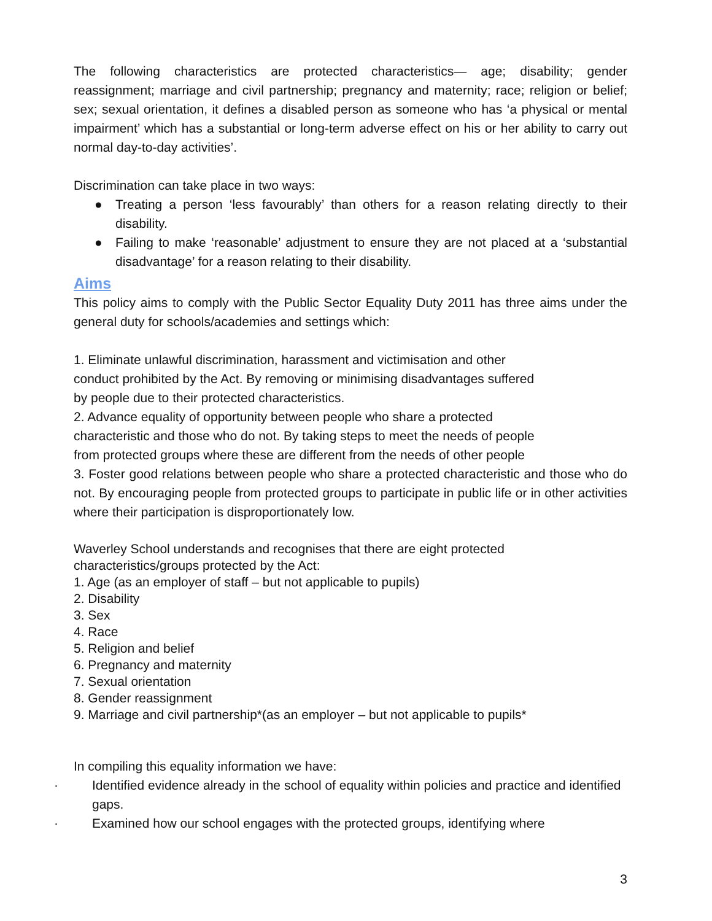The following characteristics are protected characteristics— age; disability; gender reassignment; marriage and civil partnership; pregnancy and maternity; race; religion or belief; sex; sexual orientation, it defines a disabled person as someone who has ‘a physical or mental impairment’ which has a substantial or long-term adverse effect on his or her ability to carry out normal day-to-day activities’.
Discrimination can take place in two ways:
● Treating a person ‘less favourably’ than others for a reason relating directly to their disability.
● Failing to make ‘reasonable’ adjustment to ensure they are not placed at a ‘substantial disadvantage’ for a reason relating to their disability.
Aims
This policy aims to comply with the Public Sector Equality Duty 2011 has three aims under the general duty for schools/academies and settings which:
1. Eliminate unlawful discrimination, harassment and victimisation and other
conduct prohibited by the Act. By removing or minimising disadvantages suffered
by people due to their protected characteristics.
2. Advance equality of opportunity between people who share a protected
characteristic and those who do not. By taking steps to meet the needs of people
from protected groups where these are different from the needs of other people
3. Foster good relations between people who share a protected characteristic and those who do not. By encouraging people from protected groups to participate in public life or in other activities where their participation is disproportionately low.
Waverley School understands and recognises that there are eight protected
characteristics/groups protected by the Act:
1. Age (as an employer of staff – but not applicable to pupils)
2. Disability
3. Sex
4. Race
5. Religion and belief
6. Pregnancy and maternity
7. Sexual orientation
8. Gender reassignment
9. Marriage and civil partnership*(as an employer – but not applicable to pupils*
In compiling this equality information we have:
· Identified evidence already in the school of equality within policies and practice and identified gaps.
· Examined how our school engages with the protected groups, identifying where
3